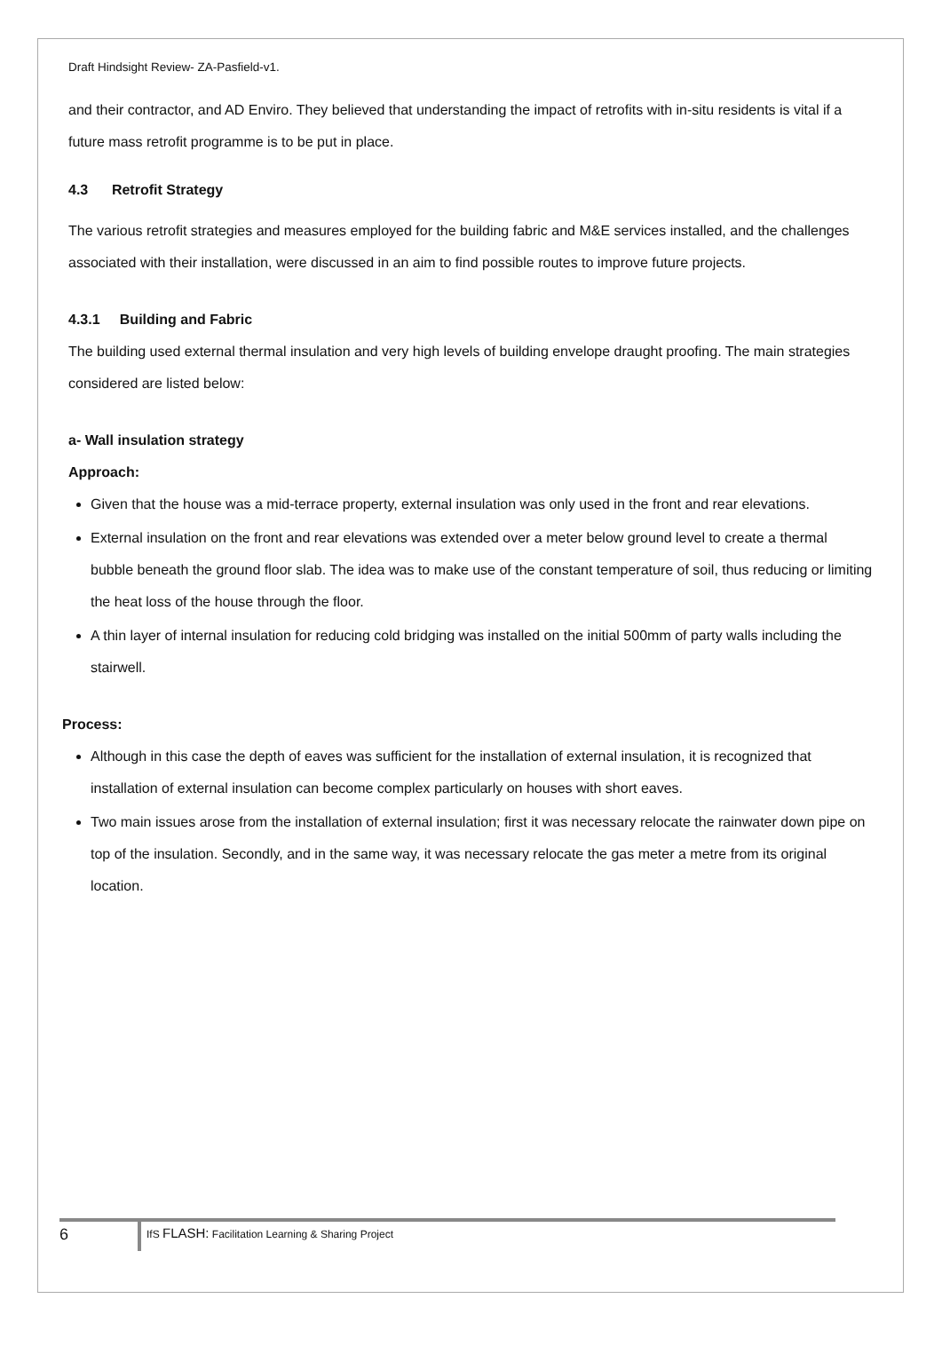Draft Hindsight Review- ZA-Pasfield-v1.
and their contractor, and AD Enviro. They believed that understanding the impact of retrofits with in-situ residents is vital if a future mass retrofit programme is to be put in place.
4.3 Retrofit Strategy
The various retrofit strategies and measures employed for the building fabric and M&E services installed, and the challenges associated with their installation, were discussed in an aim to find possible routes to improve future projects.
4.3.1 Building and Fabric
The building used external thermal insulation and very high levels of building envelope draught proofing. The main strategies considered are listed below:
a- Wall insulation strategy
Approach:
Given that the house was a mid-terrace property, external insulation was only used in the front and rear elevations.
External insulation on the front and rear elevations was extended over a meter below ground level to create a thermal bubble beneath the ground floor slab. The idea was to make use of the constant temperature of soil, thus reducing or limiting the heat loss of the house through the floor.
A thin layer of internal insulation for reducing cold bridging was installed on the initial 500mm of party walls including the stairwell.
Process:
Although in this case the depth of eaves was sufficient for the installation of external insulation, it is recognized that installation of external insulation can become complex particularly on houses with short eaves.
Two main issues arose from the installation of external insulation; first it was necessary relocate the rainwater down pipe on top of the insulation. Secondly, and in the same way, it was necessary relocate the gas meter a metre from its original location.
6
IfS FLASH: Facilitation Learning & Sharing Project